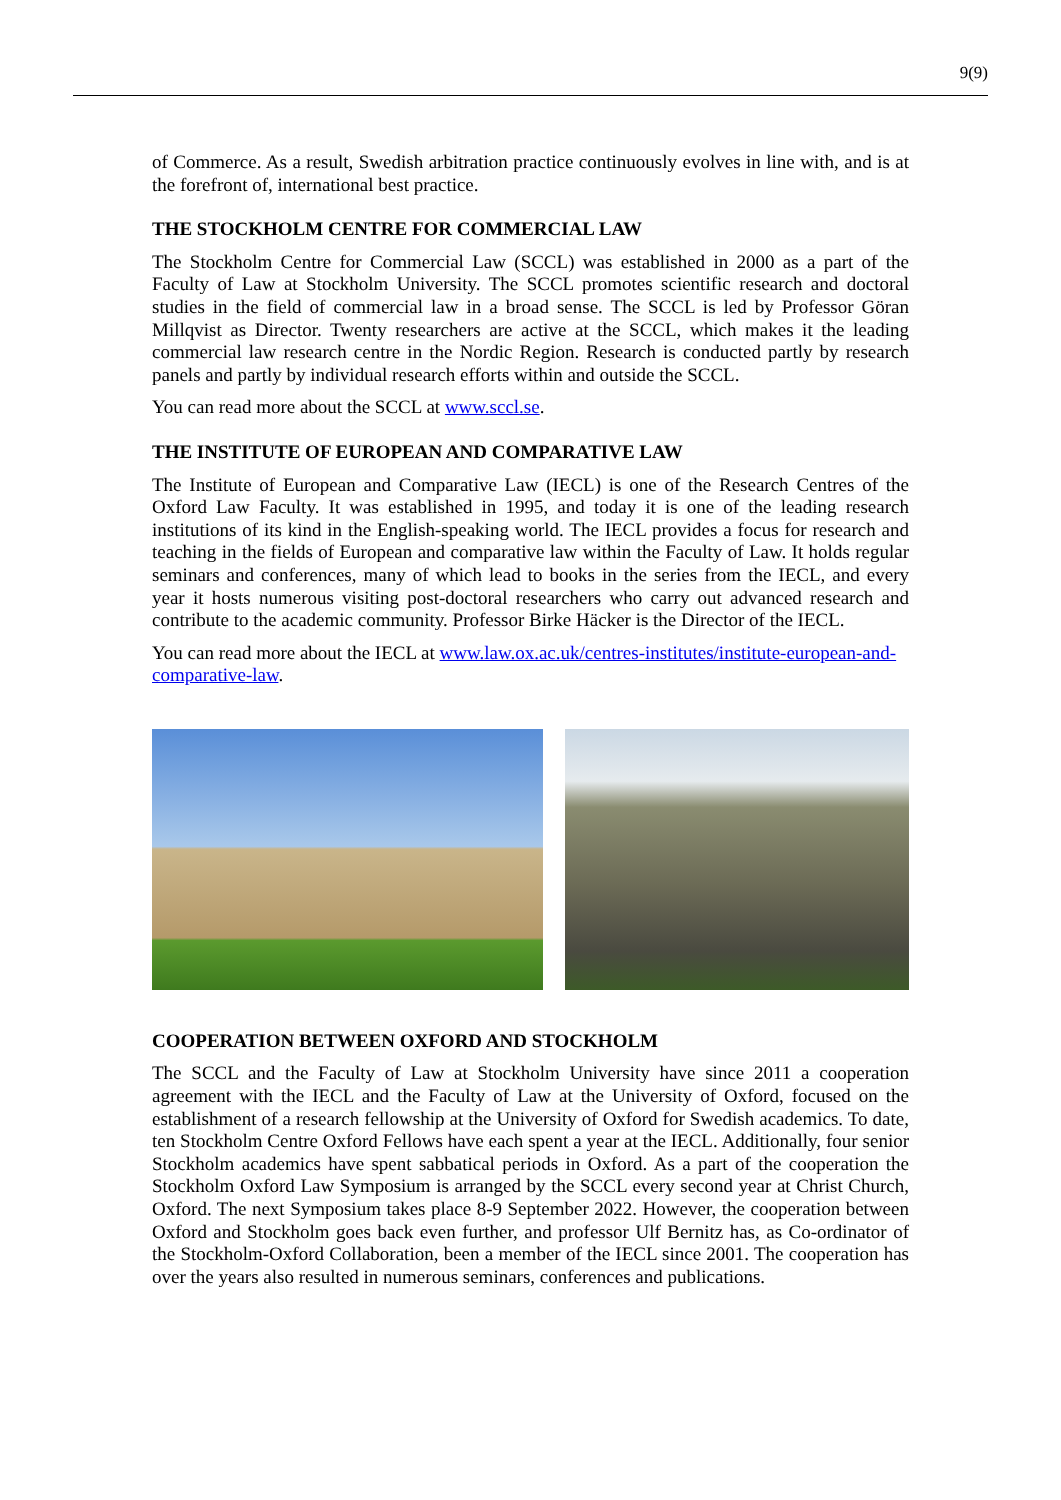9(9)
of Commerce. As a result, Swedish arbitration practice continuously evolves in line with, and is at the forefront of, international best practice.
THE STOCKHOLM CENTRE FOR COMMERCIAL LAW
The Stockholm Centre for Commercial Law (SCCL) was established in 2000 as a part of the Faculty of Law at Stockholm University. The SCCL promotes scientific research and doctoral studies in the field of commercial law in a broad sense. The SCCL is led by Professor Göran Millqvist as Director. Twenty researchers are active at the SCCL, which makes it the leading commercial law research centre in the Nordic Region. Research is conducted partly by research panels and partly by individual research efforts within and outside the SCCL.
You can read more about the SCCL at www.sccl.se.
THE INSTITUTE OF EUROPEAN AND COMPARATIVE LAW
The Institute of European and Comparative Law (IECL) is one of the Research Centres of the Oxford Law Faculty. It was established in 1995, and today it is one of the leading research institutions of its kind in the English-speaking world. The IECL provides a focus for research and teaching in the fields of European and comparative law within the Faculty of Law. It holds regular seminars and conferences, many of which lead to books in the series from the IECL, and every year it hosts numerous visiting post-doctoral researchers who carry out advanced research and contribute to the academic community. Professor Birke Häcker is the Director of the IECL.
You can read more about the IECL at www.law.ox.ac.uk/centres-institutes/institute-european-and-comparative-law.
COOPERATION BETWEEN OXFORD AND STOCKHOLM
The SCCL and the Faculty of Law at Stockholm University have since 2011 a cooperation agreement with the IECL and the Faculty of Law at the University of Oxford, focused on the establishment of a research fellowship at the University of Oxford for Swedish academics. To date, ten Stockholm Centre Oxford Fellows have each spent a year at the IECL. Additionally, four senior Stockholm academics have spent sabbatical periods in Oxford. As a part of the cooperation the Stockholm Oxford Law Symposium is arranged by the SCCL every second year at Christ Church, Oxford. The next Symposium takes place 8-9 September 2022. However, the cooperation between Oxford and Stockholm goes back even further, and professor Ulf Bernitz has, as Co-ordinator of the Stockholm-Oxford Collaboration, been a member of the IECL since 2001. The cooperation has over the years also resulted in numerous seminars, conferences and publications.